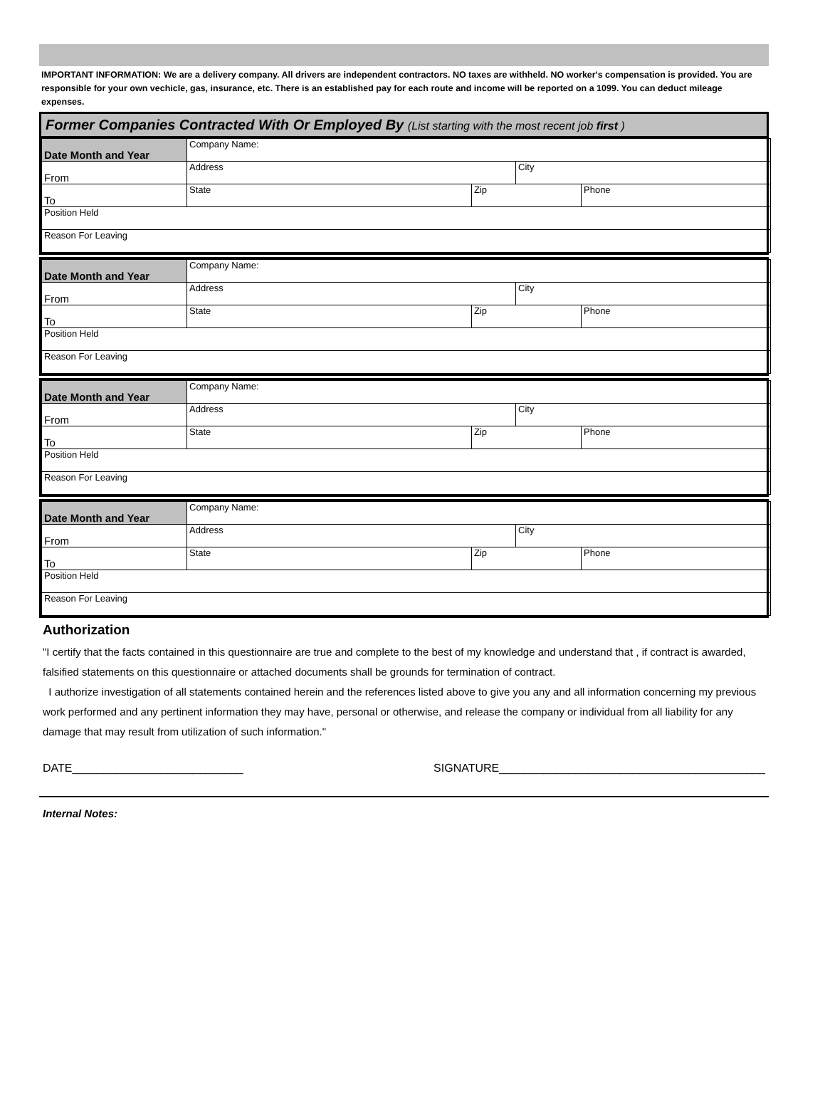IMPORTANT INFORMATION: We are a delivery company. All drivers are independent contractors. NO taxes are withheld. NO worker's compensation is provided. You are responsible for your own vechicle, gas, insurance, etc. There is an established pay for each route and income will be reported on a 1099. You can deduct mileage expenses.
Former Companies Contracted With Or Employed By (List starting with the most recent job first )
| Date Month and Year | Company Name: | | | |
| From | Address | | City | |
| To | State | Zip | | Phone |
| Position Held | | | | |
| Reason For Leaving | | | | |
| Date Month and Year | Company Name: | | | |
| From | Address | | City | |
| To | State | Zip | | Phone |
| Position Held | | | | |
| Reason For Leaving | | | | |
| Date Month and Year | Company Name: | | | |
| From | Address | | City | |
| To | State | Zip | | Phone |
| Position Held | | | | |
| Reason For Leaving | | | | |
| Date Month and Year | Company Name: | | | |
| From | Address | | City | |
| To | State | Zip | | Phone |
| Position Held | | | | |
| Reason For Leaving | | | | |
Authorization
"I certify that the facts contained in this questionnaire are true and complete to the best of my knowledge and understand that , if contract is awarded, falsified statements on this questionnaire or attached documents shall be grounds for termination of contract.
I authorize investigation of all statements contained herein and the references listed above to give you any and all information concerning my previous work performed and any pertinent information they may have, personal or otherwise, and release the company or individual from all liability for any damage that may result from utilization of such information."
DATE___________________________ SIGNATURE__________________________________________
Internal Notes: